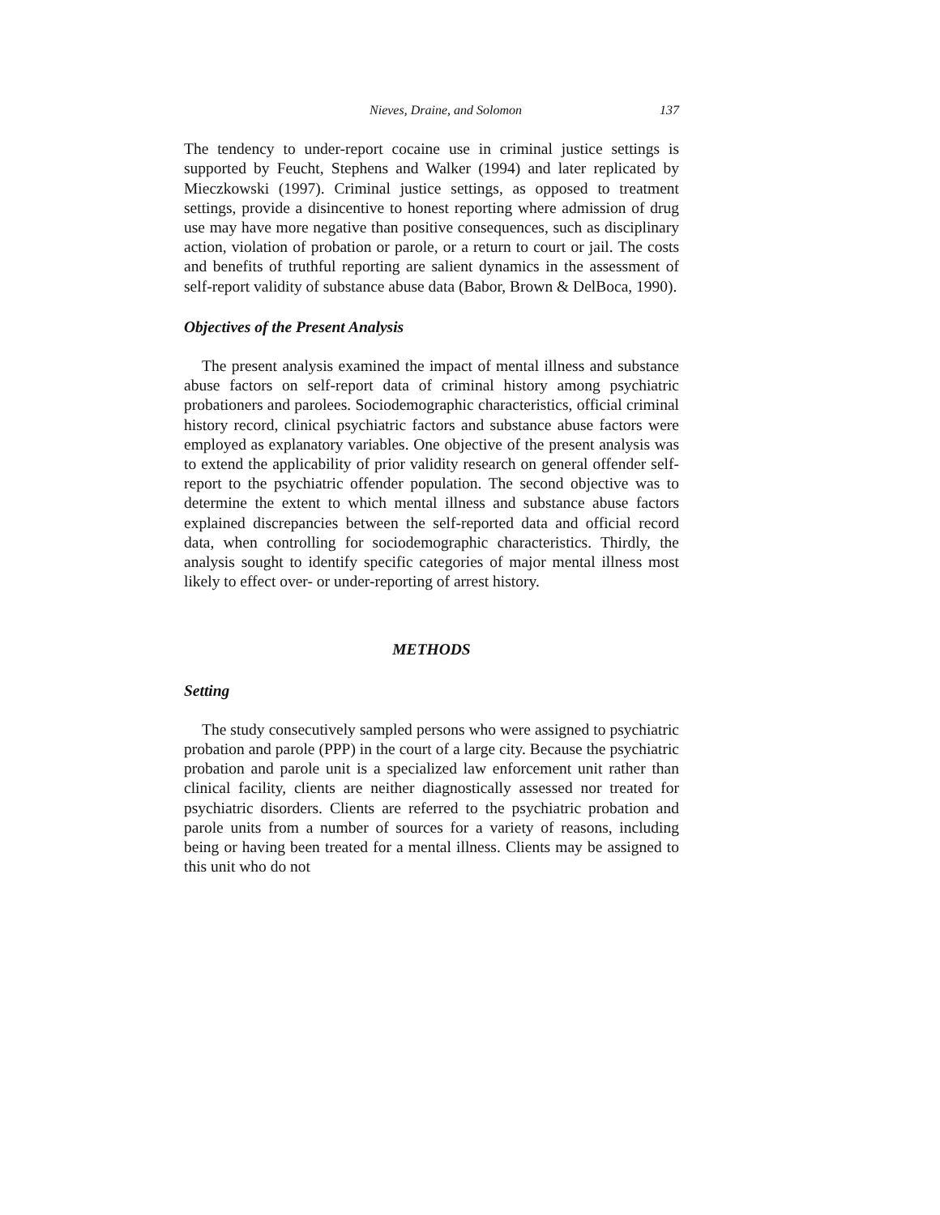Nieves, Draine, and Solomon 137
The tendency to under-report cocaine use in criminal justice settings is supported by Feucht, Stephens and Walker (1994) and later replicated by Mieczkowski (1997). Criminal justice settings, as opposed to treatment settings, provide a disincentive to honest reporting where admission of drug use may have more negative than positive consequences, such as disciplinary action, violation of probation or parole, or a return to court or jail. The costs and benefits of truthful reporting are salient dynamics in the assessment of self-report validity of substance abuse data (Babor, Brown & DelBoca, 1990).
Objectives of the Present Analysis
The present analysis examined the impact of mental illness and substance abuse factors on self-report data of criminal history among psychiatric probationers and parolees. Sociodemographic characteristics, official criminal history record, clinical psychiatric factors and substance abuse factors were employed as explanatory variables. One objective of the present analysis was to extend the applicability of prior validity research on general offender self-report to the psychiatric offender population. The second objective was to determine the extent to which mental illness and substance abuse factors explained discrepancies between the self-reported data and official record data, when controlling for sociodemographic characteristics. Thirdly, the analysis sought to identify specific categories of major mental illness most likely to effect over- or under-reporting of arrest history.
METHODS
Setting
The study consecutively sampled persons who were assigned to psychiatric probation and parole (PPP) in the court of a large city. Because the psychiatric probation and parole unit is a specialized law enforcement unit rather than clinical facility, clients are neither diagnostically assessed nor treated for psychiatric disorders. Clients are referred to the psychiatric probation and parole units from a number of sources for a variety of reasons, including being or having been treated for a mental illness. Clients may be assigned to this unit who do not